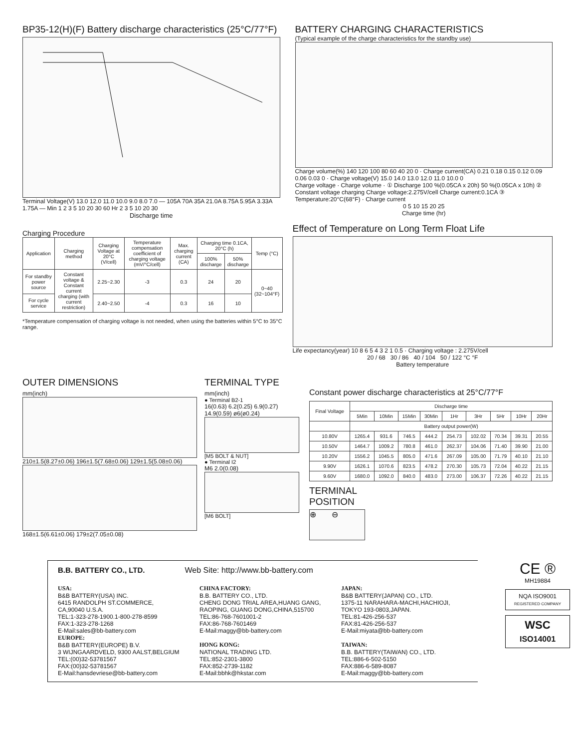BP35-12(H)(F) Battery discharge characteristics (25°C/77°F)
Terminal Voltage(V) 13.0 12.0 11.0 10.0 9.0 8.0 7.0 — 105A 70A 35A 21.0A 8.75A 5.95A 3.33A 1.75A — Min 1 2 3 5 10 20 30 60 Hr 2 3 5 10 20 30
Discharge time
BATTERY CHARGING CHARACTERISTICS
(Typical example of the charge characteristics for the standby use)
Charge volume(%) 140 120 100 80 60 40 20 0 · Charge current(CA) 0.21 0.18 0.15 0.12 0.09 0.06 0.03 0 · Charge voltage(V) 15.0 14.0 13.0 12.0 11.0 10.0 0
Charge voltage · Charge volume · ① Discharge 100 %(0.05CA x 20h) 50 %(0.05CA x 10h) ② Constant voltage charging Charge voltage:2.275V/cell Charge current:0.1CA ③ Temperature:20°C(68°F) · Charge current
0 5 10 15 20 25
Charge time (hr)
Charging Procedure
| Application | Charging method | Charging Voltage at 20°C (V/cell) | Temperature compensation coefficient of charging voltage (mV/°C/cell) | Max. charging current (CA) | Charging time 0.1CA, 20°C (h) | | Temp (°C) |
| --- | --- | --- | --- | --- | --- | --- | --- |
| | | | | | 100% discharge | 50% discharge | |
| For standby power source | Constant voltage & Constant current charging (with current restriction) | 2.25~2.30 | -3 | 0.3 | 24 | 20 | 0~40 (32~104°F) |
| For cycle service | | 2.40~2.50 | -4 | 0.3 | 16 | 10 | |
*Temperature compensation of charging voltage is not needed, when using the batteries within 5°C to 35°C range.
Effect of Temperature on Long Term Float Life
Life expectancy(year) 10 8 6 5 4 3 2 1 0.5 · Charging voltage : 2.275V/cell
20 / 68 30 / 86 40 / 104 50 / 122 °C °F
Battery temperature
OUTER DIMENSIONS
mm(inch)
210±1.5(8.27±0.06) 196±1.5(7.68±0.06) 129±1.5(5.08±0.06)
168±1.5(6.61±0.06) 179±2(7.05±0.08)
TERMINAL TYPE
mm(inch)
● Terminal B2-1
16(0.63) 6.2(0.25) 6.9(0.27) 14.9(0.59) ø6(ø0.24)
[M5 BOLT & NUT]
● Terminal I2
M6 2.0(0.08)
[M6 BOLT]
Constant power discharge characteristics at 25°C/77°F
| Final Voltage | Discharge time | | | | | | | | |
| | 5Min | 10Min | 15Min | 30Min | 1Hr | 3Hr | 5Hr | 10Hr | 20Hr |
| | Battery output power(W) | | | | | | | | |
| 10.80V | 1265.4 | 931.6 | 746.5 | 444.2 | 254.73 | 102.02 | 70.34 | 39.31 | 20.55 |
| 10.50V | 1464.7 | 1009.2 | 780.8 | 461.0 | 262.37 | 104.06 | 71.40 | 39.90 | 21.00 |
| 10.20V | 1556.2 | 1045.5 | 805.0 | 471.6 | 267.09 | 105.00 | 71.79 | 40.10 | 21.10 |
| 9.90V | 1626.1 | 1070.6 | 823.5 | 478.2 | 270.30 | 105.73 | 72.04 | 40.22 | 21.15 |
| 9.60V | 1680.0 | 1092.0 | 840.0 | 483.0 | 273.00 | 106.37 | 72.26 | 40.22 | 21.15 |
TERMINAL
POSITION
⊕ ⊖
B.B. BATTERY CO., LTD. Web Site: http://www.bb-battery.com
USA:
B&B BATTERY(USA) INC.
6415 RANDOLPH ST.COMMERCE,
CA,90040 U.S.A.
TEL:1-323-278-1900.1-800-278-8599
FAX:1-323-278-1268
E-Mail:sales@bb-battery.com
EUROPE:
B&B BATTERY(EUROPE) B.V.
3 WIJNGAARDVELD, 9300 AALST,BELGIUM
TEL:(00)32-53781567
FAX:(00)32-53781567
E-Mail:hansdevriese@bb-battery.com
CHINA FACTORY:
B.B. BATTERY CO., LTD.
CHENG DONG TRIAL AREA,HUANG GANG,
RAOPING, GUANG DONG,CHINA,515700
TEL:86-768-7601001-2
FAX:86-768-7601469
E-Mail:maggy@bb-battery.com
HONG KONG:
NATIONAL TRADING LTD.
TEL:852-2301-3800
FAX:852-2739-1182
E-Mail:bbhk@hkstar.com
JAPAN:
B&B BATTERY(JAPAN) CO., LTD.
1375-11 NARAHARA-MACHI,HACHIOJI,
TOKYO 193-0803,JAPAN.
TEL:81-426-256-537
FAX:81-426-256-537
E-Mail:miyata@bb-battery.com
TAIWAN:
B.B. BATTERY(TAIWAN) CO., LTD.
TEL:886-6-502-5150
FAX:886-6-589-8087
E-Mail:maggy@bb-battery.com
CE ®
MH19884
NQA ISO9001
REGISTERED COMPANY
WSC
ISO14001